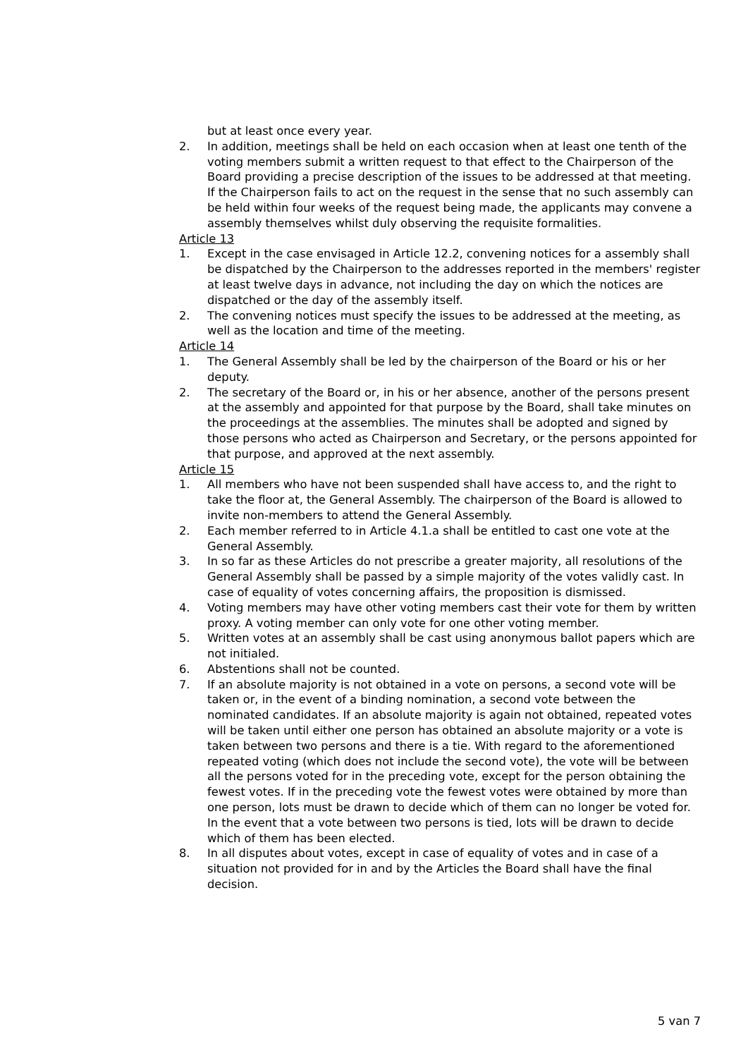but at least once every year.
2. In addition, meetings shall be held on each occasion when at least one tenth of the voting members submit a written request to that effect to the Chairperson of the Board providing a precise description of the issues to be addressed at that meeting. If the Chairperson fails to act on the request in the sense that no such assembly can be held within four weeks of the request being made, the applicants may convene a assembly themselves whilst duly observing the requisite formalities.
Article 13
1. Except in the case envisaged in Article 12.2, convening notices for a assembly shall be dispatched by the Chairperson to the addresses reported in the members' register at least twelve days in advance, not including the day on which the notices are dispatched or the day of the assembly itself.
2. The convening notices must specify the issues to be addressed at the meeting, as well as the location and time of the meeting.
Article 14
1. The General Assembly shall be led by the chairperson of the Board or his or her deputy.
2. The secretary of the Board or, in his or her absence, another of the persons present at the assembly and appointed for that purpose by the Board, shall take minutes on the proceedings at the assemblies. The minutes shall be adopted and signed by those persons who acted as Chairperson and Secretary, or the persons appointed for that purpose, and approved at the next assembly.
Article 15
1. All members who have not been suspended shall have access to, and the right to take the floor at, the General Assembly. The chairperson of the Board is allowed to invite non-members to attend the General Assembly.
2. Each member referred to in Article 4.1.a shall be entitled to cast one vote at the General Assembly.
3. In so far as these Articles do not prescribe a greater majority, all resolutions of the General Assembly shall be passed by a simple majority of the votes validly cast. In case of equality of votes concerning affairs, the proposition is dismissed.
4. Voting members may have other voting members cast their vote for them by written proxy. A voting member can only vote for one other voting member.
5. Written votes at an assembly shall be cast using anonymous ballot papers which are not initialed.
6. Abstentions shall not be counted.
7. If an absolute majority is not obtained in a vote on persons, a second vote will be taken or, in the event of a binding nomination, a second vote between the nominated candidates. If an absolute majority is again not obtained, repeated votes will be taken until either one person has obtained an absolute majority or a vote is taken between two persons and there is a tie. With regard to the aforementioned repeated voting (which does not include the second vote), the vote will be between all the persons voted for in the preceding vote, except for the person obtaining the fewest votes. If in the preceding vote the fewest votes were obtained by more than one person, lots must be drawn to decide which of them can no longer be voted for. In the event that a vote between two persons is tied, lots will be drawn to decide which of them has been elected.
8. In all disputes about votes, except in case of equality of votes and in case of a situation not provided for in and by the Articles the Board shall have the final decision.
5 van 7